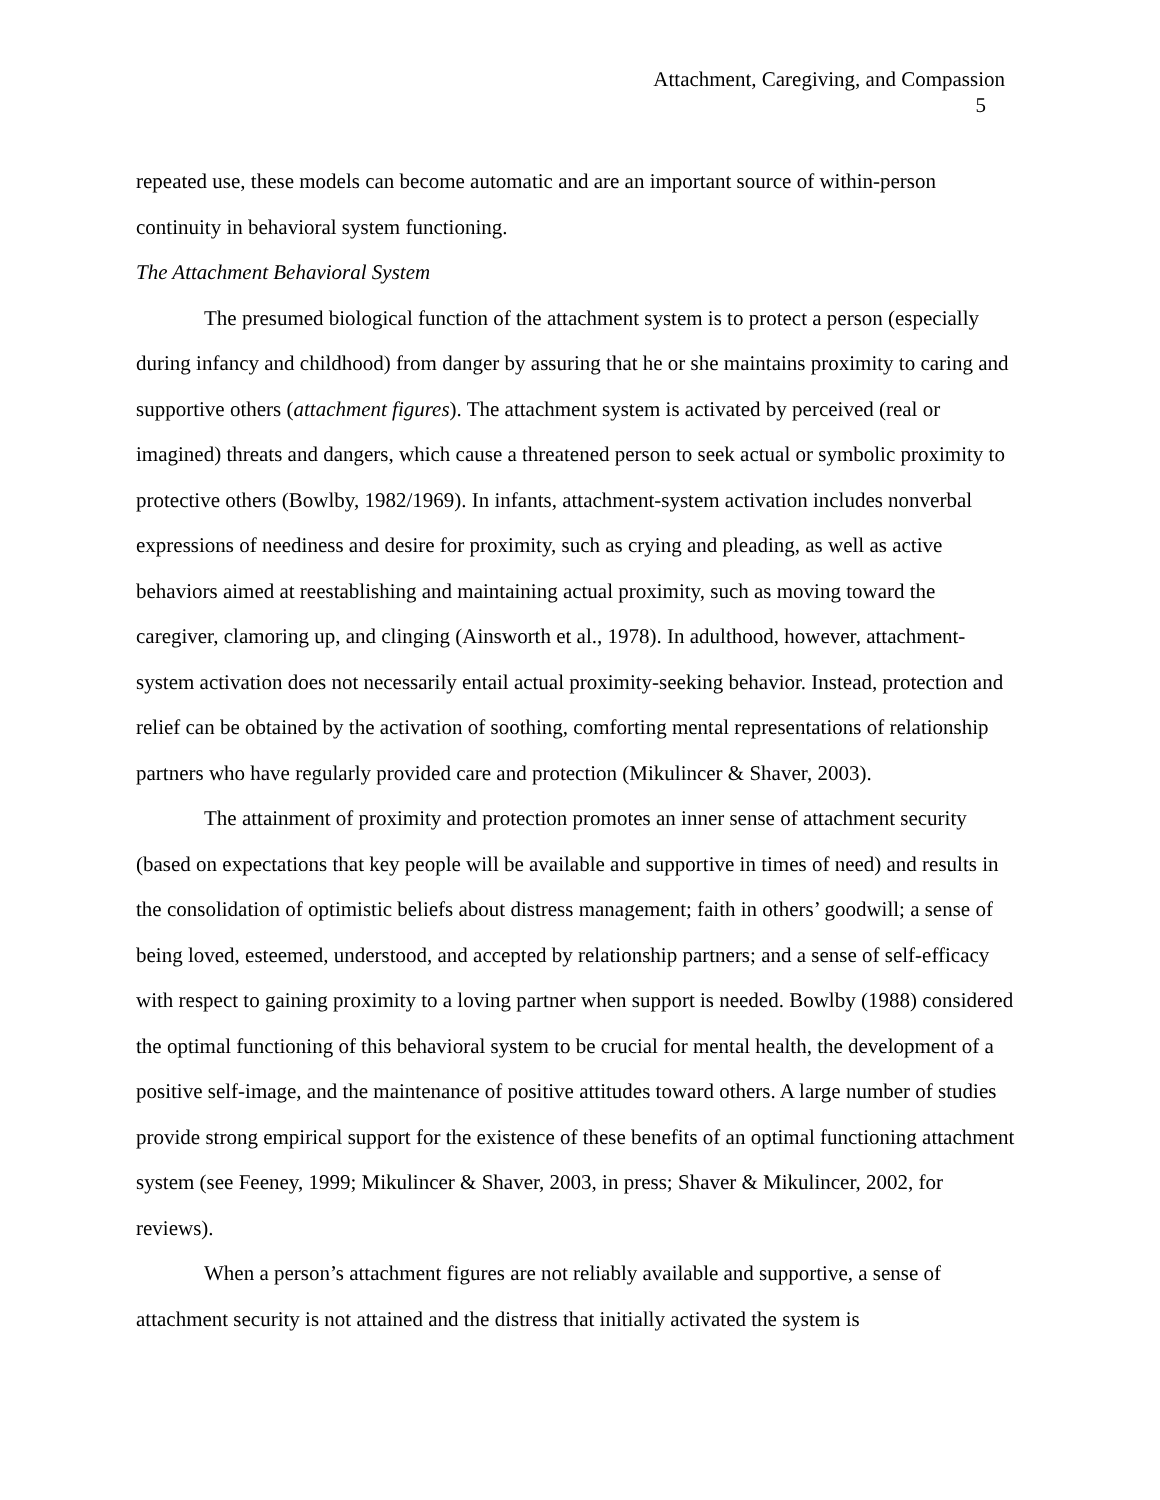Attachment, Caregiving, and Compassion
5
repeated use, these models can become automatic and are an important source of within-person continuity in behavioral system functioning.
The Attachment Behavioral System
The presumed biological function of the attachment system is to protect a person (especially during infancy and childhood) from danger by assuring that he or she maintains proximity to caring and supportive others (attachment figures). The attachment system is activated by perceived (real or imagined) threats and dangers, which cause a threatened person to seek actual or symbolic proximity to protective others (Bowlby, 1982/1969). In infants, attachment-system activation includes nonverbal expressions of neediness and desire for proximity, such as crying and pleading, as well as active behaviors aimed at reestablishing and maintaining actual proximity, such as moving toward the caregiver, clamoring up, and clinging (Ainsworth et al., 1978). In adulthood, however, attachment-system activation does not necessarily entail actual proximity-seeking behavior. Instead, protection and relief can be obtained by the activation of soothing, comforting mental representations of relationship partners who have regularly provided care and protection (Mikulincer & Shaver, 2003).
The attainment of proximity and protection promotes an inner sense of attachment security (based on expectations that key people will be available and supportive in times of need) and results in the consolidation of optimistic beliefs about distress management; faith in others’ goodwill; a sense of being loved, esteemed, understood, and accepted by relationship partners; and a sense of self-efficacy with respect to gaining proximity to a loving partner when support is needed. Bowlby (1988) considered the optimal functioning of this behavioral system to be crucial for mental health, the development of a positive self-image, and the maintenance of positive attitudes toward others. A large number of studies provide strong empirical support for the existence of these benefits of an optimal functioning attachment system (see Feeney, 1999; Mikulincer & Shaver, 2003, in press; Shaver & Mikulincer, 2002, for reviews).
When a person’s attachment figures are not reliably available and supportive, a sense of attachment security is not attained and the distress that initially activated the system is